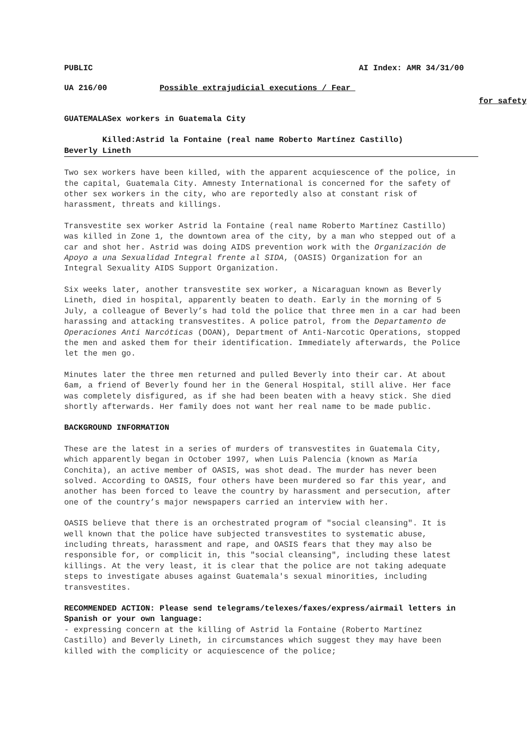PUBLIC AI Index: AMR 34/31/00
UA 216/00 Possible extrajudicial executions / Fear
for safety
GUATEMALASex workers in Guatemala City
Killed:Astrid la Fontaine (real name Roberto Martínez Castillo)
Beverly Lineth
Two sex workers have been killed, with the apparent acquiescence of the police, in the capital, Guatemala City. Amnesty International is concerned for the safety of other sex workers in the city, who are reportedly also at constant risk of harassment, threats and killings.
Transvestite sex worker Astrid la Fontaine (real name Roberto Martínez Castillo) was killed in Zone 1, the downtown area of the city, by a man who stepped out of a car and shot her. Astrid was doing AIDS prevention work with the Organización de Apoyo a una Sexualidad Integral frente al SIDA, (OASIS) Organization for an Integral Sexuality AIDS Support Organization.
Six weeks later, another transvestite sex worker, a Nicaraguan known as Beverly Lineth, died in hospital, apparently beaten to death. Early in the morning of 5 July, a colleague of Beverly’s had told the police that three men in a car had been harassing and attacking transvestites. A police patrol, from the Departamento de Operaciones Anti Narcóticas (DOAN), Department of Anti-Narcotic Operations, stopped the men and asked them for their identification. Immediately afterwards, the Police let the men go.
Minutes later the three men returned and pulled Beverly into their car. At about 6am, a friend of Beverly found her in the General Hospital, still alive. Her face was completely disfigured, as if she had been beaten with a heavy stick. She died shortly afterwards. Her family does not want her real name to be made public.
BACKGROUND INFORMATION
These are the latest in a series of murders of transvestites in Guatemala City, which apparently began in October 1997, when Luis Palencia (known as María Conchita), an active member of OASIS, was shot dead. The murder has never been solved. According to OASIS, four others have been murdered so far this year, and another has been forced to leave the country by harassment and persecution, after one of the country’s major newspapers carried an interview with her.
OASIS believe that there is an orchestrated program of "social cleansing". It is well known that the police have subjected transvestites to systematic abuse, including threats, harassment and rape, and OASIS fears that they may also be responsible for, or complicit in, this "social cleansing", including these latest killings. At the very least, it is clear that the police are not taking adequate steps to investigate abuses against Guatemala's sexual minorities, including transvestites.
RECOMMENDED ACTION: Please send telegrams/telexes/faxes/express/airmail letters in Spanish or your own language:
- expressing concern at the killing of Astrid la Fontaine (Roberto Martínez Castillo) and Beverly Lineth, in circumstances which suggest they may have been killed with the complicity or acquiescence of the police;